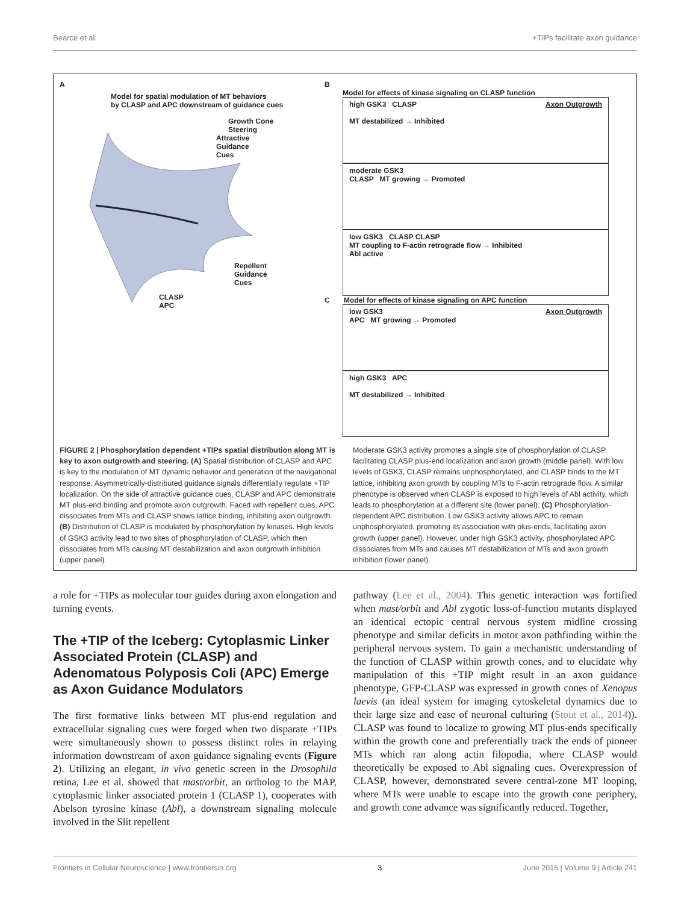Bearce et al. +TIPs facilitate axon guidance
A
Model for spatial modulation of MT behaviors
by CLASP and APC downstream of guidance cues
Growth Cone
Steering
Attractive
Guidance
Cues
Repellent
Guidance
Cues
CLASP
APC
B
Model for effects of kinase signaling on CLASP function
high GSK3 CLASP Axon Outgrowth
MT destabilized → Inhibited
moderate GSK3
CLASP MT growing → Promoted
low GSK3 CLASP CLASP
MT coupling to F-actin retrograde flow → Inhibited
Abl active
C Model for effects of kinase signaling on APC function
Axon Outgrowth low GSK3
APC MT growing → Promoted
high GSK3 APC
MT destabilized → Inhibited
FIGURE 2 | Phosphorylation dependent +TIPs spatial distribution along MT is key to axon outgrowth and steering. (A) Spatial distribution of CLASP and APC is key to the modulation of MT dynamic behavior and generation of the navigational response. Asymmetrically-distributed guidance signals differentially regulate +TIP localization. On the side of attractive guidance cues, CLASP and APC demonstrate MT plus-end binding and promote axon outgrowth. Faced with repellent cues, APC dissociates from MTs and CLASP shows lattice binding, inhibiting axon outgrowth. (B) Distribution of CLASP is modulated by phosphorylation by kinases. High levels of GSK3 activity lead to two sites of phosphorylation of CLASP, which then dissociates from MTs causing MT destabilization and axon outgrowth inhibition (upper panel).
Moderate GSK3 activity promotes a single site of phosphorylation of CLASP, facilitating CLASP plus-end localization and axon growth (middle panel). With low levels of GSK3, CLASP remains unphosphorylated, and CLASP binds to the MT lattice, inhibiting axon growth by coupling MTs to F-actin retrograde flow. A similar phenotype is observed when CLASP is exposed to high levels of Abl activity, which leads to phosphorylation at a different site (lower panel). (C) Phosphorylation-dependent APC distribution. Low GSK3 activity allows APC to remain unphosphorylated, promoting its association with plus-ends, facilitating axon growth (upper panel). However, under high GSK3 activity, phosphorylated APC dissociates from MTs and causes MT destabilization of MTs and axon growth inhibition (lower panel).
a role for +TIPs as molecular tour guides during axon elongation and turning events.
The +TIP of the Iceberg: Cytoplasmic Linker Associated Protein (CLASP) and Adenomatous Polyposis Coli (APC) Emerge as Axon Guidance Modulators
The first formative links between MT plus-end regulation and extracellular signaling cues were forged when two disparate +TIPs were simultaneously shown to possess distinct roles in relaying information downstream of axon guidance signaling events (Figure 2). Utilizing an elegant, in vivo genetic screen in the Drosophila retina, Lee et al. showed that mast/orbit, an ortholog to the MAP, cytoplasmic linker associated protein 1 (CLASP 1), cooperates with Abelson tyrosine kinase (Abl), a downstream signaling molecule involved in the Slit repellent
pathway (Lee et al., 2004). This genetic interaction was fortified when mast/orbit and Abl zygotic loss-of-function mutants displayed an identical ectopic central nervous system midline crossing phenotype and similar deficits in motor axon pathfinding within the peripheral nervous system. To gain a mechanistic understanding of the function of CLASP within growth cones, and to elucidate why manipulation of this +TIP might result in an axon guidance phenotype, GFP-CLASP was expressed in growth cones of Xenopus laevis (an ideal system for imaging cytoskeletal dynamics due to their large size and ease of neuronal culturing (Stout et al., 2014)). CLASP was found to localize to growing MT plus-ends specifically within the growth cone and preferentially track the ends of pioneer MTs which ran along actin filopodia, where CLASP would theoretically be exposed to Abl signaling cues. Overexpression of CLASP, however, demonstrated severe central-zone MT looping, where MTs were unable to escape into the growth cone periphery, and growth cone advance was significantly reduced. Together,
Frontiers in Cellular Neuroscience | www.frontiersin.org 3 June 2015 | Volume 9 | Article 241